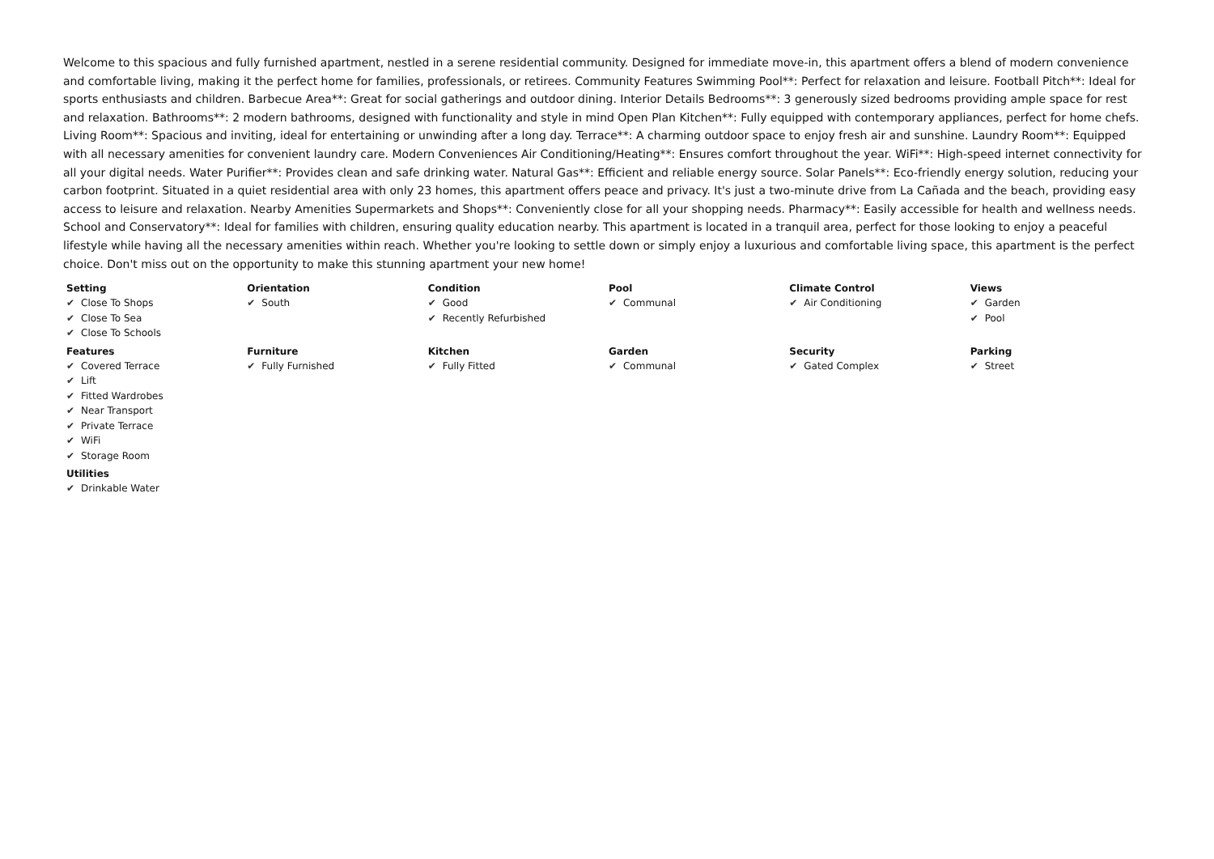Welcome to this spacious and fully furnished apartment, nestled in a serene residential community. Designed for immediate move-in, this apartment offers a blend of modern convenience and comfortable living, making it the perfect home for families, professionals, or retirees. Community Features Swimming Pool**: Perfect for relaxation and leisure. Football Pitch**: Ideal for sports enthusiasts and children. Barbecue Area**: Great for social gatherings and outdoor dining. Interior Details Bedrooms**: 3 generously sized bedrooms providing ample space for rest and relaxation. Bathrooms**: 2 modern bathrooms, designed with functionality and style in mind Open Plan Kitchen**: Fully equipped with contemporary appliances, perfect for home chefs. Living Room**: Spacious and inviting, ideal for entertaining or unwinding after a long day. Terrace**: A charming outdoor space to enjoy fresh air and sunshine. Laundry Room**: Equipped with all necessary amenities for convenient laundry care. Modern Conveniences Air Conditioning/Heating**: Ensures comfort throughout the year. WiFi**: High-speed internet connectivity for all your digital needs. Water Purifier**: Provides clean and safe drinking water. Natural Gas**: Efficient and reliable energy source. Solar Panels**: Eco-friendly energy solution, reducing your carbon footprint. Situated in a quiet residential area with only 23 homes, this apartment offers peace and privacy. It's just a two-minute drive from La Cañada and the beach, providing easy access to leisure and relaxation. Nearby Amenities Supermarkets and Shops**: Conveniently close for all your shopping needs. Pharmacy**: Easily accessible for health and wellness needs. School and Conservatory**: Ideal for families with children, ensuring quality education nearby. This apartment is located in a tranquil area, perfect for those looking to enjoy a peaceful lifestyle while having all the necessary amenities within reach. Whether you're looking to settle down or simply enjoy a luxurious and comfortable living space, this apartment is the perfect choice. Don't miss out on the opportunity to make this stunning apartment your new home!
Setting
✔ Close To Shops
✔ Close To Sea
✔ Close To Schools
Orientation
✔ South
Condition
✔ Good
✔ Recently Refurbished
Pool
✔ Communal
Climate Control
✔ Air Conditioning
Views
✔ Garden
✔ Pool
Features
✔ Covered Terrace
✔ Lift
✔ Fitted Wardrobes
✔ Near Transport
✔ Private Terrace
✔ WiFi
✔ Storage Room
Furniture
✔ Fully Furnished
Kitchen
✔ Fully Fitted
Garden
✔ Communal
Security
✔ Gated Complex
Parking
✔ Street
Utilities
✔ Drinkable Water